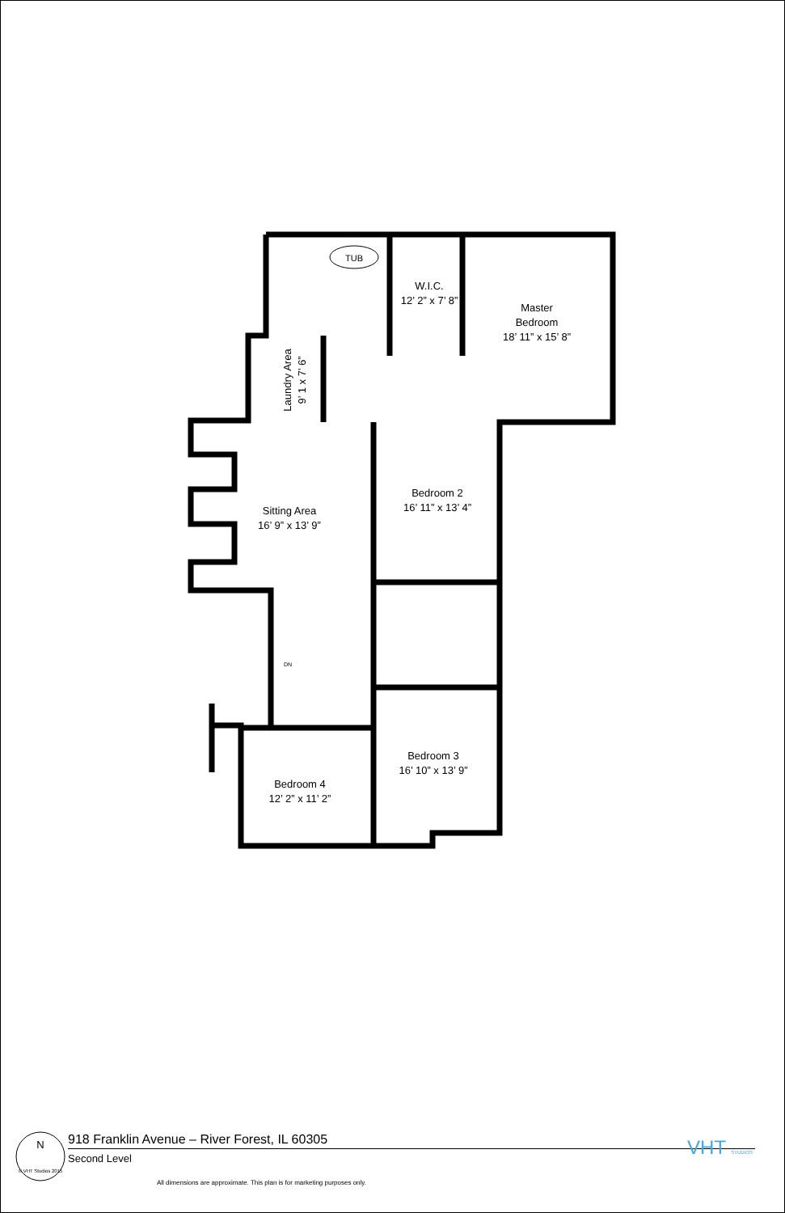TUB
W.I.C.
12’ 2” x 7’ 8”
Master
Bedroom
18’ 11” x 15’ 8”
Laundry Area
9’ 1 x 7’ 6”
Sitting Area
16’ 9” x 13’ 9”
Bedroom 2
16’ 11” x 13’ 4”
Bedroom 3
16’ 10” x 13’ 9”
Bedroom 4
12’ 2” x 11’ 2”
DN
N
© VHT Studios 2015
918 Franklin Avenue – River Forest, IL 60305
Second Level
All dimensions are approximate. This plan is for marketing purposes only.
VHT STUDIOS